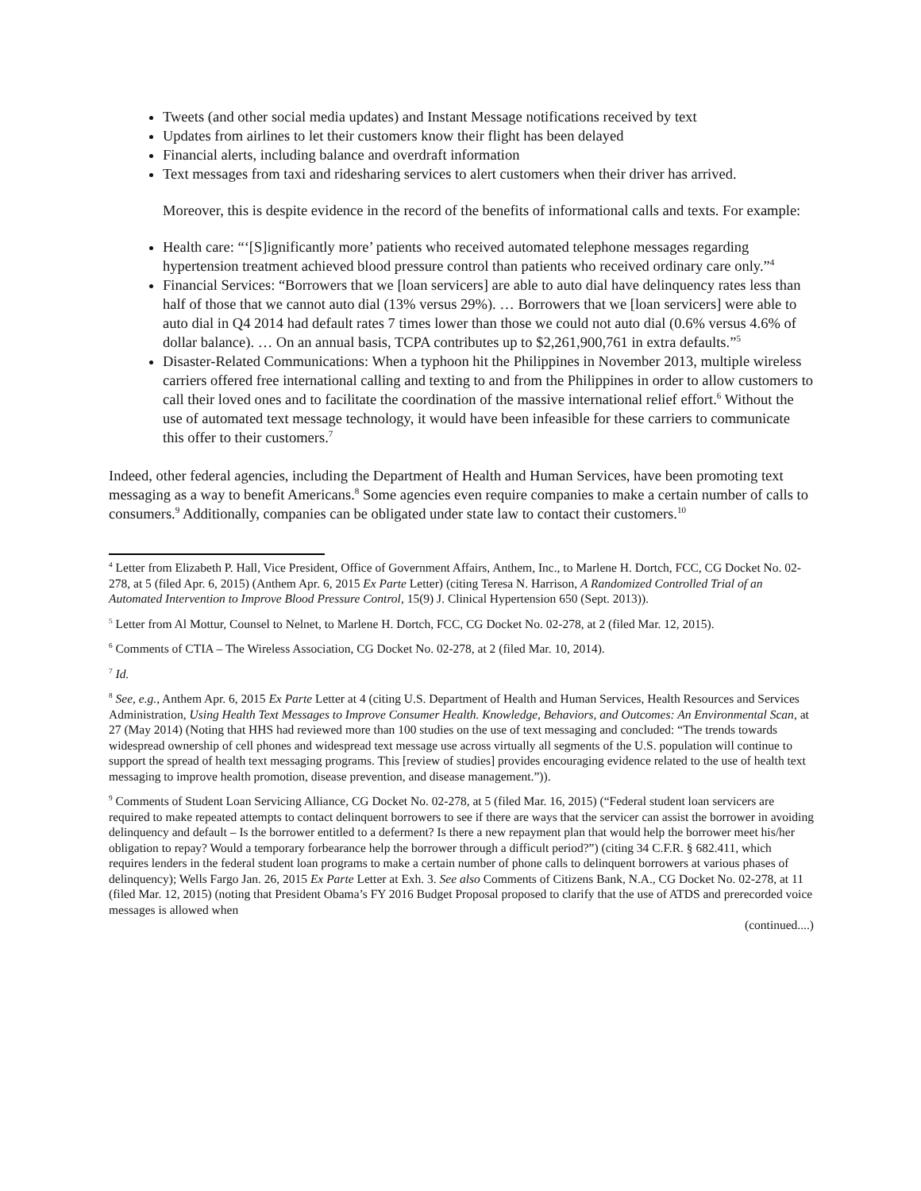Tweets (and other social media updates) and Instant Message notifications received by text
Updates from airlines to let their customers know their flight has been delayed
Financial alerts, including balance and overdraft information
Text messages from taxi and ridesharing services to alert customers when their driver has arrived.
Moreover, this is despite evidence in the record of the benefits of informational calls and texts. For example:
Health care: “‘[S]ignificantly more’ patients who received automated telephone messages regarding hypertension treatment achieved blood pressure control than patients who received ordinary care only.”<sup>4</sup>
Financial Services: “Borrowers that we [loan servicers] are able to auto dial have delinquency rates less than half of those that we cannot auto dial (13% versus 29%). … Borrowers that we [loan servicers] were able to auto dial in Q4 2014 had default rates 7 times lower than those we could not auto dial (0.6% versus 4.6% of dollar balance). … On an annual basis, TCPA contributes up to $2,261,900,761 in extra defaults.”<sup>5</sup>
Disaster-Related Communications: When a typhoon hit the Philippines in November 2013, multiple wireless carriers offered free international calling and texting to and from the Philippines in order to allow customers to call their loved ones and to facilitate the coordination of the massive international relief effort.<sup>6</sup> Without the use of automated text message technology, it would have been infeasible for these carriers to communicate this offer to their customers.<sup>7</sup>
Indeed, other federal agencies, including the Department of Health and Human Services, have been promoting text messaging as a way to benefit Americans.<sup>8</sup> Some agencies even require companies to make a certain number of calls to consumers.<sup>9</sup> Additionally, companies can be obligated under state law to contact their customers.<sup>10</sup>
<sup>4</sup> Letter from Elizabeth P. Hall, Vice President, Office of Government Affairs, Anthem, Inc., to Marlene H. Dortch, FCC, CG Docket No. 02-278, at 5 (filed Apr. 6, 2015) (Anthem Apr. 6, 2015 Ex Parte Letter) (citing Teresa N. Harrison, A Randomized Controlled Trial of an Automated Intervention to Improve Blood Pressure Control, 15(9) J. Clinical Hypertension 650 (Sept. 2013)).
<sup>5</sup> Letter from Al Mottur, Counsel to Nelnet, to Marlene H. Dortch, FCC, CG Docket No. 02-278, at 2 (filed Mar. 12, 2015).
<sup>6</sup> Comments of CTIA – The Wireless Association, CG Docket No. 02-278, at 2 (filed Mar. 10, 2014).
<sup>7</sup> Id.
<sup>8</sup> See, e.g., Anthem Apr. 6, 2015 Ex Parte Letter at 4 (citing U.S. Department of Health and Human Services, Health Resources and Services Administration, Using Health Text Messages to Improve Consumer Health. Knowledge, Behaviors, and Outcomes: An Environmental Scan, at 27 (May 2014) (Noting that HHS had reviewed more than 100 studies on the use of text messaging and concluded: “The trends towards widespread ownership of cell phones and widespread text message use across virtually all segments of the U.S. population will continue to support the spread of health text messaging programs. This [review of studies] provides encouraging evidence related to the use of health text messaging to improve health promotion, disease prevention, and disease management.”)).
<sup>9</sup> Comments of Student Loan Servicing Alliance, CG Docket No. 02-278, at 5 (filed Mar. 16, 2015) (“Federal student loan servicers are required to make repeated attempts to contact delinquent borrowers to see if there are ways that the servicer can assist the borrower in avoiding delinquency and default – Is the borrower entitled to a deferment? Is there a new repayment plan that would help the borrower meet his/her obligation to repay? Would a temporary forbearance help the borrower through a difficult period?”) (citing 34 C.F.R. § 682.411, which requires lenders in the federal student loan programs to make a certain number of phone calls to delinquent borrowers at various phases of delinquency); Wells Fargo Jan. 26, 2015 Ex Parte Letter at Exh. 3. See also Comments of Citizens Bank, N.A., CG Docket No. 02-278, at 11 (filed Mar. 12, 2015) (noting that President Obama’s FY 2016 Budget Proposal proposed to clarify that the use of ATDS and prerecorded voice messages is allowed when
(continued....)